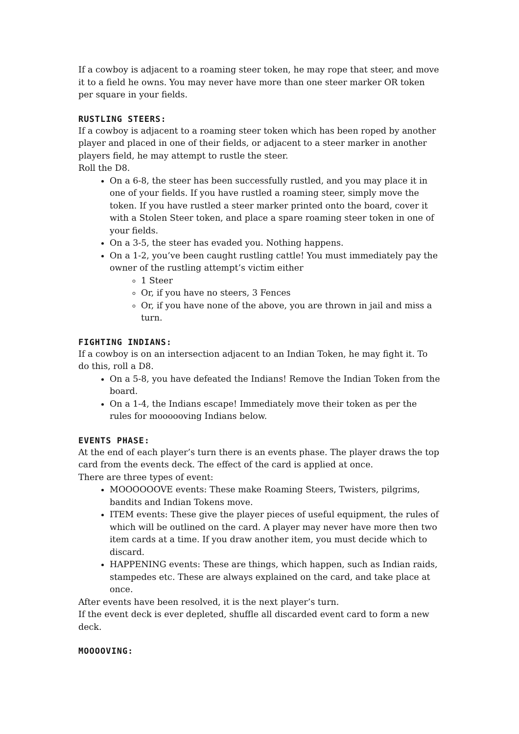If a cowboy is adjacent to a roaming steer token, he may rope that steer, and move it to a field he owns. You may never have more than one steer marker OR token per square in your fields.
RUSTLING STEERS:
If a cowboy is adjacent to a roaming steer token which has been roped by another player and placed in one of their fields, or adjacent to a steer marker in another players field, he may attempt to rustle the steer.
Roll the D8.
On a 6-8, the steer has been successfully rustled, and you may place it in one of your fields. If you have rustled a roaming steer, simply move the token. If you have rustled a steer marker printed onto the board, cover it with a Stolen Steer token, and place a spare roaming steer token in one of your fields.
On a 3-5, the steer has evaded you. Nothing happens.
On a 1-2, you’ve been caught rustling cattle! You must immediately pay the owner of the rustling attempt’s victim either
1 Steer
Or, if you have no steers, 3 Fences
Or, if you have none of the above, you are thrown in jail and miss a turn.
FIGHTING INDIANS:
If a cowboy is on an intersection adjacent to an Indian Token, he may fight it. To do this, roll a D8.
On a 5-8, you have defeated the Indians! Remove the Indian Token from the board.
On a 1-4, the Indians escape! Immediately move their token as per the rules for moooooving Indians below.
EVENTS PHASE:
At the end of each player’s turn there is an events phase. The player draws the top card from the events deck. The effect of the card is applied at once.
There are three types of event:
MOOOOOOVE events: These make Roaming Steers, Twisters, pilgrims, bandits and Indian Tokens move.
ITEM events: These give the player pieces of useful equipment, the rules of which will be outlined on the card. A player may never have more then two item cards at a time. If you draw another item, you must decide which to discard.
HAPPENING events: These are things, which happen, such as Indian raids, stampedes etc. These are always explained on the card, and take place at once.
After events have been resolved, it is the next player’s turn.
If the event deck is ever depleted, shuffle all discarded event card to form a new deck.
MOOOOVING: